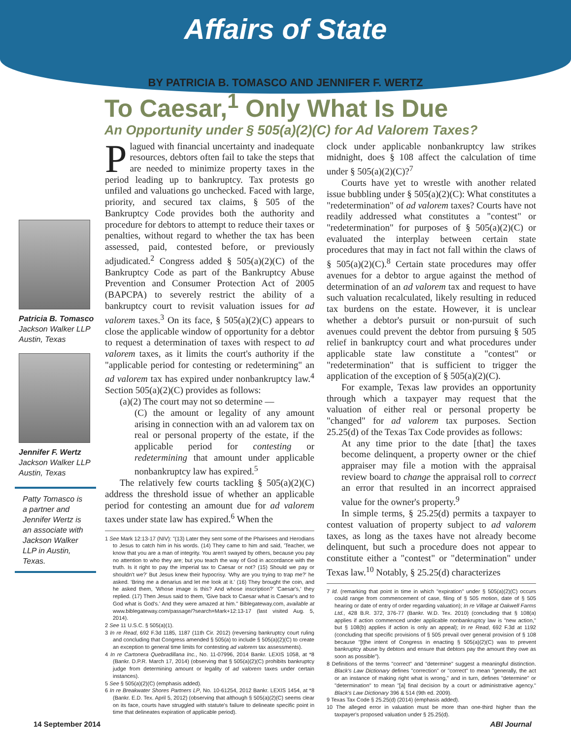Affairs of State
BY PATRICIA B. TOMASCO AND JENNIFER F. WERTZ
To Caesar,<sup>1</sup> Only What Is Due
An Opportunity under § 505(a)(2)(C) for Ad Valorem Taxes?
Patricia B. Tomasco
Jackson Walker LLP
Austin, Texas
Jennifer F. Wertz
Jackson Walker LLP
Austin, Texas
Patty Tomasco is a partner and Jennifer Wertz is an associate with Jackson Walker LLP in Austin, Texas.
Plagued with financial uncertainty and inadequate resources, debtors often fail to take the steps that are needed to minimize property taxes in the period leading up to bankruptcy. Tax protests go unfiled and valuations go unchecked. Faced with large, priority, and secured tax claims, § 505 of the Bankruptcy Code provides both the authority and procedure for debtors to attempt to reduce their taxes or penalties, without regard to whether the tax has been assessed, paid, contested before, or previously adjudicated.<sup>2</sup> Congress added § 505(a)(2)(C) of the Bankruptcy Code as part of the Bankruptcy Abuse Prevention and Consumer Protection Act of 2005 (BAPCPA) to severely restrict the ability of a bankruptcy court to revisit valuation issues for ad valorem taxes.<sup>3</sup> On its face, § 505(a)(2)(C) appears to close the applicable window of opportunity for a debtor to request a determination of taxes with respect to ad valorem taxes, as it limits the court's authority if the "applicable period for contesting or redetermining" an ad valorem tax has expired under nonbankruptcy law.<sup>4</sup> Section 505(a)(2)(C) provides as follows:
(a)(2) The court may not so determine —
(C) the amount or legality of any amount arising in connection with an ad valorem tax on real or personal property of the estate, if the applicable period for contesting or redetermining that amount under applicable nonbankruptcy law has expired.<sup>5</sup>
The relatively few courts tackling § 505(a)(2)(C) address the threshold issue of whether an applicable period for contesting an amount due for ad valorem taxes under state law has expired.<sup>6</sup> When the
1 See Mark 12:13-17 (NIV): "(13) Later they sent some of the Pharisees and Herodians to Jesus to catch him in his words. (14) They came to him and said, 'Teacher, we know that you are a man of integrity. You aren't swayed by others, because you pay no attention to who they are; but you teach the way of God in accordance with the truth. Is it right to pay the imperial tax to Caesar or not? (15) Should we pay or shouldn't we?' But Jesus knew their hypocrisy. 'Why are you trying to trap me?' he asked. 'Bring me a denarius and let me look at it.' (16) They brought the coin, and he asked them, 'Whose image is this? And whose inscription?' 'Caesar's,' they replied. (17) Then Jesus said to them, 'Give back to Caesar what is Caesar's and to God what is God's.' And they were amazed at him." Biblegateway.com, available at www.biblegateway.com/passage/?search=Mark+12:13-17 (last visited Aug. 5, 2014).
2 See 11 U.S.C. § 505(a)(1).
3 In re Read, 692 F.3d 1185, 1187 (11th Cir. 2012) (reversing bankruptcy court ruling and concluding that Congress amended § 505(a) to include § 505(a)(2)(C) to create an exception to general time limits for contesting ad valorem tax assessments).
4 In re Cartonera Quebradillana Inc., No. 11-07996, 2014 Bankr. LEXIS 1058, at *8 (Bankr. D.P.R. March 17, 2014) (observing that § 505(a)(2)(C) prohibits bankruptcy judge from determining amount or legality of ad valorem taxes under certain instances).
5 See § 505(a)(2)(C) (emphasis added).
6 In re Breakwater Shores Partners LP, No. 10-61254, 2012 Bankr. LEXIS 1454, at *8 (Bankr. E.D. Tex. April 5, 2012) (observing that although § 505(a)(2)(C) seems clear on its face, courts have struggled with statute's failure to delineate specific point in time that delineates expiration of applicable period).
clock under applicable nonbankruptcy law strikes midnight, does § 108 affect the calculation of time under § 505(a)(2)(C)?<sup>7</sup>
Courts have yet to wrestle with another related issue bubbling under § 505(a)(2)(C): What constitutes a "redetermination" of ad valorem taxes? Courts have not readily addressed what constitutes a "contest" or "redetermination" for purposes of § 505(a)(2)(C) or evaluated the interplay between certain state procedures that may in fact not fall within the claws of § 505(a)(2)(C).<sup>8</sup> Certain state procedures may offer avenues for a debtor to argue against the method of determination of an ad valorem tax and request to have such valuation recalculated, likely resulting in reduced tax burdens on the estate. However, it is unclear whether a debtor's pursuit or non-pursuit of such avenues could prevent the debtor from pursuing § 505 relief in bankruptcy court and what procedures under applicable state law constitute a "contest" or "redetermination" that is sufficient to trigger the application of the exception of § 505(a)(2)(C).
For example, Texas law provides an opportunity through which a taxpayer may request that the valuation of either real or personal property be "changed" for ad valorem tax purposes. Section 25.25(d) of the Texas Tax Code provides as follows:
At any time prior to the date [that] the taxes become delinquent, a property owner or the chief appraiser may file a motion with the appraisal review board to change the appraisal roll to correct an error that resulted in an incorrect appraised value for the owner's property.<sup>9</sup>
In simple terms, § 25.25(d) permits a taxpayer to contest valuation of property subject to ad valorem taxes, as long as the taxes have not already become delinquent, but such a procedure does not appear to constitute either a "contest" or "determination" under Texas law.<sup>10</sup> Notably, § 25.25(d) characterizes
7 Id. (remarking that point in time in which "expiration" under § 505(a)(2)(C) occurs could range from commencement of case, filing of § 505 motion, date of § 505 hearing or date of entry of order regarding valuation); In re Village at Oakwell Farms Ltd., 428 B.R. 372, 376-77 (Bankr. W.D. Tex. 2010) (concluding that § 108(a) applies if action commenced under applicable nonbankruptcy law is "new action," but § 108(b) applies if action is only an appeal); In re Read, 692 F.3d at 1192 (concluding that specific provisions of § 505 prevail over general provision of § 108 because "[t]he intent of Congress in enacting § 505(a)(2)(C) was to prevent bankruptcy abuse by debtors and ensure that debtors pay the amount they owe as soon as possible").
8 Definitions of the terms "correct" and "determine" suggest a meaningful distinction. Black's Law Dictionary defines "correction" or "correct" to mean "generally, the act or an instance of making right what is wrong," and in turn, defines "determine" or "determination" to mean "[a] final decision by a court or administrative agency." Black's Law Dictionary 396 & 514 (9th ed. 2009).
9 Texas Tax Code § 25.25(d) (2014) (emphasis added).
10 The alleged error in valuation must be more than one-third higher than the taxpayer's proposed valuation under § 25.25(d).
14 September 2014 ABI Journal